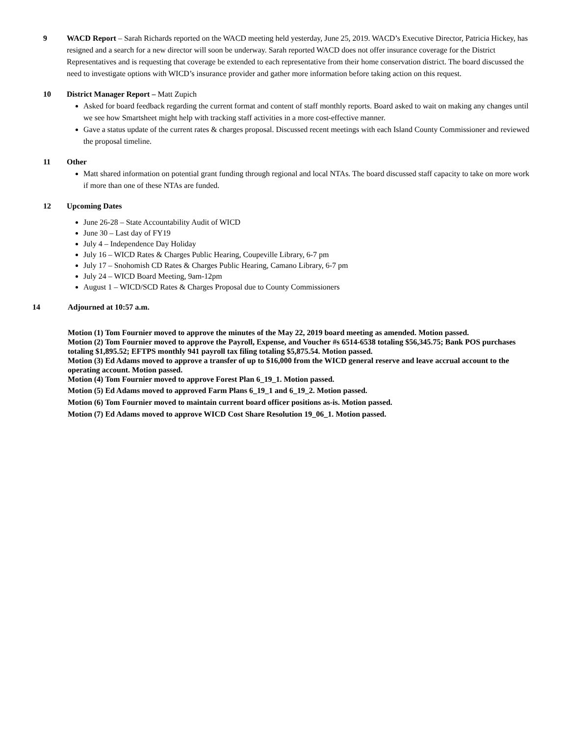9 WACD Report – Sarah Richards reported on the WACD meeting held yesterday, June 25, 2019. WACD’s Executive Director, Patricia Hickey, has resigned and a search for a new director will soon be underway. Sarah reported WACD does not offer insurance coverage for the District Representatives and is requesting that coverage be extended to each representative from their home conservation district. The board discussed the need to investigate options with WICD’s insurance provider and gather more information before taking action on this request.
10 District Manager Report – Matt Zupich
Asked for board feedback regarding the current format and content of staff monthly reports. Board asked to wait on making any changes until we see how Smartsheet might help with tracking staff activities in a more cost-effective manner.
Gave a status update of the current rates & charges proposal. Discussed recent meetings with each Island County Commissioner and reviewed the proposal timeline.
11 Other
Matt shared information on potential grant funding through regional and local NTAs. The board discussed staff capacity to take on more work if more than one of these NTAs are funded.
12 Upcoming Dates
June 26-28 – State Accountability Audit of WICD
June 30 – Last day of FY19
July 4 – Independence Day Holiday
July 16 – WICD Rates & Charges Public Hearing, Coupeville Library, 6-7 pm
July 17 – Snohomish CD Rates & Charges Public Hearing, Camano Library, 6-7 pm
July 24 – WICD Board Meeting, 9am-12pm
August 1 – WICD/SCD Rates & Charges Proposal due to County Commissioners
14 Adjourned at 10:57 a.m.
Motion (1) Tom Fournier moved to approve the minutes of the May 22, 2019 board meeting as amended. Motion passed.
Motion (2) Tom Fournier moved to approve the Payroll, Expense, and Voucher #s 6514-6538 totaling $56,345.75; Bank POS purchases totaling $1,895.52; EFTPS monthly 941 payroll tax filing totaling $5,875.54. Motion passed.
Motion (3) Ed Adams moved to approve a transfer of up to $16,000 from the WICD general reserve and leave accrual account to the operating account. Motion passed.
Motion (4) Tom Fournier moved to approve Forest Plan 6_19_1. Motion passed.
Motion (5) Ed Adams moved to approved Farm Plans 6_19_1 and 6_19_2. Motion passed.
Motion (6) Tom Fournier moved to maintain current board officer positions as-is. Motion passed.
Motion (7) Ed Adams moved to approve WICD Cost Share Resolution 19_06_1. Motion passed.